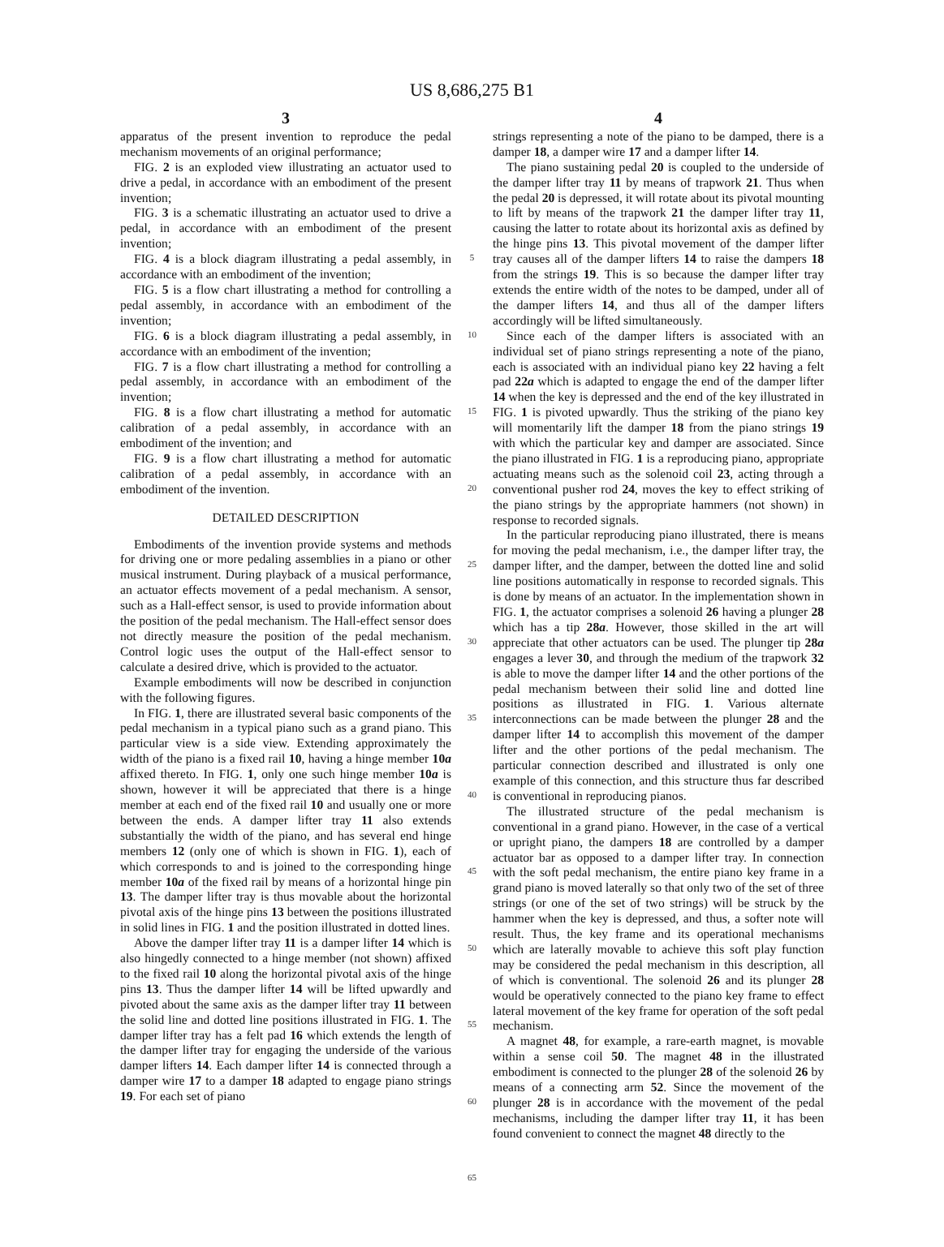US 8,686,275 B1
3
apparatus of the present invention to reproduce the pedal mechanism movements of an original performance;
FIG. 2 is an exploded view illustrating an actuator used to drive a pedal, in accordance with an embodiment of the present invention;
FIG. 3 is a schematic illustrating an actuator used to drive a pedal, in accordance with an embodiment of the present invention;
FIG. 4 is a block diagram illustrating a pedal assembly, in accordance with an embodiment of the invention;
FIG. 5 is a flow chart illustrating a method for controlling a pedal assembly, in accordance with an embodiment of the invention;
FIG. 6 is a block diagram illustrating a pedal assembly, in accordance with an embodiment of the invention;
FIG. 7 is a flow chart illustrating a method for controlling a pedal assembly, in accordance with an embodiment of the invention;
FIG. 8 is a flow chart illustrating a method for automatic calibration of a pedal assembly, in accordance with an embodiment of the invention; and
FIG. 9 is a flow chart illustrating a method for automatic calibration of a pedal assembly, in accordance with an embodiment of the invention.
DETAILED DESCRIPTION
Embodiments of the invention provide systems and methods for driving one or more pedaling assemblies in a piano or other musical instrument. During playback of a musical performance, an actuator effects movement of a pedal mechanism. A sensor, such as a Hall-effect sensor, is used to provide information about the position of the pedal mechanism. The Hall-effect sensor does not directly measure the position of the pedal mechanism. Control logic uses the output of the Hall-effect sensor to calculate a desired drive, which is provided to the actuator.
Example embodiments will now be described in conjunction with the following figures.
In FIG. 1, there are illustrated several basic components of the pedal mechanism in a typical piano such as a grand piano. This particular view is a side view. Extending approximately the width of the piano is a fixed rail 10, having a hinge member 10a affixed thereto. In FIG. 1, only one such hinge member 10a is shown, however it will be appreciated that there is a hinge member at each end of the fixed rail 10 and usually one or more between the ends. A damper lifter tray 11 also extends substantially the width of the piano, and has several end hinge members 12 (only one of which is shown in FIG. 1), each of which corresponds to and is joined to the corresponding hinge member 10a of the fixed rail by means of a horizontal hinge pin 13. The damper lifter tray is thus movable about the horizontal pivotal axis of the hinge pins 13 between the positions illustrated in solid lines in FIG. 1 and the position illustrated in dotted lines.
Above the damper lifter tray 11 is a damper lifter 14 which is also hingedly connected to a hinge member (not shown) affixed to the fixed rail 10 along the horizontal pivotal axis of the hinge pins 13. Thus the damper lifter 14 will be lifted upwardly and pivoted about the same axis as the damper lifter tray 11 between the solid line and dotted line positions illustrated in FIG. 1. The damper lifter tray has a felt pad 16 which extends the length of the damper lifter tray for engaging the underside of the various damper lifters 14. Each damper lifter 14 is connected through a damper wire 17 to a damper 18 adapted to engage piano strings 19. For each set of piano
5
10
15
20
25
30
35
40
45
50
55
60
65
4
strings representing a note of the piano to be damped, there is a damper 18, a damper wire 17 and a damper lifter 14.
The piano sustaining pedal 20 is coupled to the underside of the damper lifter tray 11 by means of trapwork 21. Thus when the pedal 20 is depressed, it will rotate about its pivotal mounting to lift by means of the trapwork 21 the damper lifter tray 11, causing the latter to rotate about its horizontal axis as defined by the hinge pins 13. This pivotal movement of the damper lifter tray causes all of the damper lifters 14 to raise the dampers 18 from the strings 19. This is so because the damper lifter tray extends the entire width of the notes to be damped, under all of the damper lifters 14, and thus all of the damper lifters accordingly will be lifted simultaneously.
Since each of the damper lifters is associated with an individual set of piano strings representing a note of the piano, each is associated with an individual piano key 22 having a felt pad 22a which is adapted to engage the end of the damper lifter 14 when the key is depressed and the end of the key illustrated in FIG. 1 is pivoted upwardly. Thus the striking of the piano key will momentarily lift the damper 18 from the piano strings 19 with which the particular key and damper are associated. Since the piano illustrated in FIG. 1 is a reproducing piano, appropriate actuating means such as the solenoid coil 23, acting through a conventional pusher rod 24, moves the key to effect striking of the piano strings by the appropriate hammers (not shown) in response to recorded signals.
In the particular reproducing piano illustrated, there is means for moving the pedal mechanism, i.e., the damper lifter tray, the damper lifter, and the damper, between the dotted line and solid line positions automatically in response to recorded signals. This is done by means of an actuator. In the implementation shown in FIG. 1, the actuator comprises a solenoid 26 having a plunger 28 which has a tip 28a. However, those skilled in the art will appreciate that other actuators can be used. The plunger tip 28a engages a lever 30, and through the medium of the trapwork 32 is able to move the damper lifter 14 and the other portions of the pedal mechanism between their solid line and dotted line positions as illustrated in FIG. 1. Various alternate interconnections can be made between the plunger 28 and the damper lifter 14 to accomplish this movement of the damper lifter and the other portions of the pedal mechanism. The particular connection described and illustrated is only one example of this connection, and this structure thus far described is conventional in reproducing pianos.
The illustrated structure of the pedal mechanism is conventional in a grand piano. However, in the case of a vertical or upright piano, the dampers 18 are controlled by a damper actuator bar as opposed to a damper lifter tray. In connection with the soft pedal mechanism, the entire piano key frame in a grand piano is moved laterally so that only two of the set of three strings (or one of the set of two strings) will be struck by the hammer when the key is depressed, and thus, a softer note will result. Thus, the key frame and its operational mechanisms which are laterally movable to achieve this soft play function may be considered the pedal mechanism in this description, all of which is conventional. The solenoid 26 and its plunger 28 would be operatively connected to the piano key frame to effect lateral movement of the key frame for operation of the soft pedal mechanism.
A magnet 48, for example, a rare-earth magnet, is movable within a sense coil 50. The magnet 48 in the illustrated embodiment is connected to the plunger 28 of the solenoid 26 by means of a connecting arm 52. Since the movement of the plunger 28 is in accordance with the movement of the pedal mechanisms, including the damper lifter tray 11, it has been found convenient to connect the magnet 48 directly to the